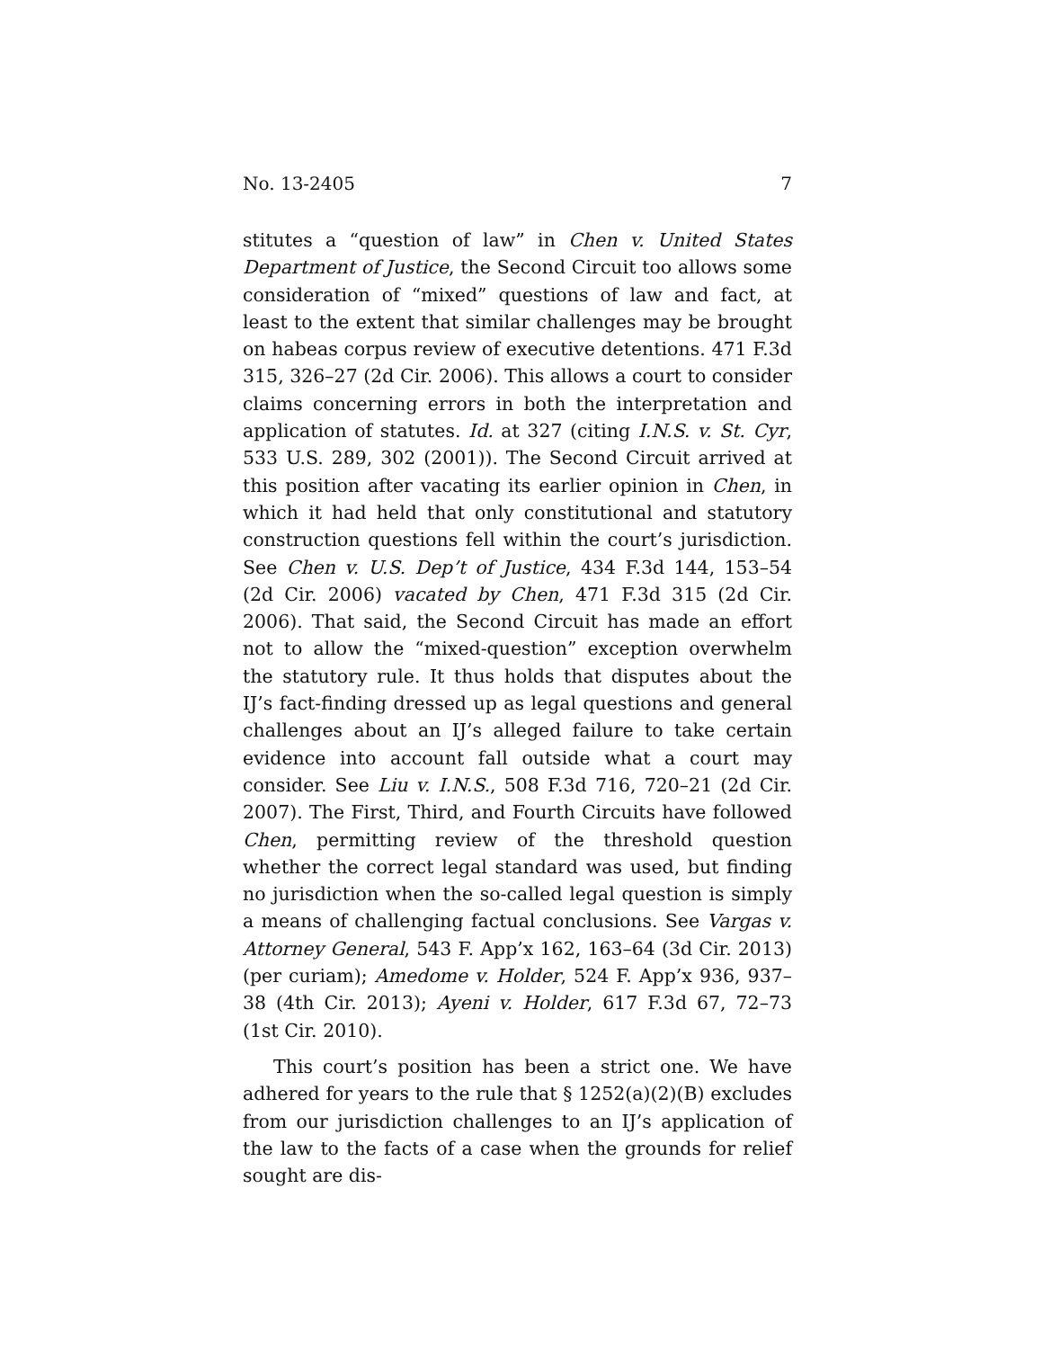No. 13-2405 7
stitutes a “question of law” in Chen v. United States Department of Justice, the Second Circuit too allows some consideration of “mixed” questions of law and fact, at least to the extent that similar challenges may be brought on habeas corpus review of executive detentions. 471 F.3d 315, 326–27 (2d Cir. 2006). This allows a court to consider claims concerning errors in both the interpretation and application of statutes. Id. at 327 (citing I.N.S. v. St. Cyr, 533 U.S. 289, 302 (2001)). The Second Circuit arrived at this position after vacating its earlier opinion in Chen, in which it had held that only constitutional and statutory construction questions fell within the court’s jurisdiction. See Chen v. U.S. Dep’t of Justice, 434 F.3d 144, 153–54 (2d Cir. 2006) vacated by Chen, 471 F.3d 315 (2d Cir. 2006). That said, the Second Circuit has made an effort not to allow the “mixed-question” exception overwhelm the statutory rule. It thus holds that disputes about the IJ’s fact-finding dressed up as legal questions and general challenges about an IJ’s alleged failure to take certain evidence into account fall outside what a court may consider. See Liu v. I.N.S., 508 F.3d 716, 720–21 (2d Cir. 2007). The First, Third, and Fourth Circuits have followed Chen, permitting review of the threshold question whether the correct legal standard was used, but finding no jurisdiction when the so-called legal question is simply a means of challenging factual conclusions. See Vargas v. Attorney General, 543 F. App’x 162, 163–64 (3d Cir. 2013) (per curiam); Amedome v. Holder, 524 F. App’x 936, 937–38 (4th Cir. 2013); Ayeni v. Holder, 617 F.3d 67, 72–73 (1st Cir. 2010).
This court’s position has been a strict one. We have adhered for years to the rule that § 1252(a)(2)(B) excludes from our jurisdiction challenges to an IJ’s application of the law to the facts of a case when the grounds for relief sought are dis-